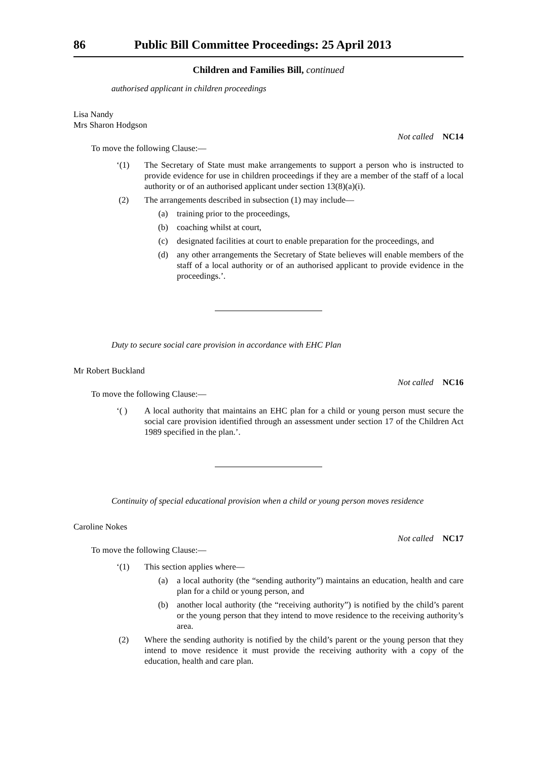86 Public Bill Committee Proceedings: 25 April 2013
Children and Families Bill, continued
authorised applicant in children proceedings
Lisa Nandy
Mrs Sharon Hodgson
Not called NC14
To move the following Clause:—
‘(1) The Secretary of State must make arrangements to support a person who is instructed to provide evidence for use in children proceedings if they are a member of the staff of a local authority or of an authorised applicant under section 13(8)(a)(i).
(2) The arrangements described in subsection (1) may include—
(a) training prior to the proceedings,
(b) coaching whilst at court,
(c) designated facilities at court to enable preparation for the proceedings, and
(d) any other arrangements the Secretary of State believes will enable members of the staff of a local authority or of an authorised applicant to provide evidence in the proceedings.’.
Duty to secure social care provision in accordance with EHC Plan
Mr Robert Buckland
Not called NC16
To move the following Clause:—
‘( ) A local authority that maintains an EHC plan for a child or young person must secure the social care provision identified through an assessment under section 17 of the Children Act 1989 specified in the plan.’.
Continuity of special educational provision when a child or young person moves residence
Caroline Nokes
Not called NC17
To move the following Clause:—
‘(1) This section applies where—
(a) a local authority (the “sending authority”) maintains an education, health and care plan for a child or young person, and
(b) another local authority (the “receiving authority”) is notified by the child’s parent or the young person that they intend to move residence to the receiving authority’s area.
(2) Where the sending authority is notified by the child’s parent or the young person that they intend to move residence it must provide the receiving authority with a copy of the education, health and care plan.